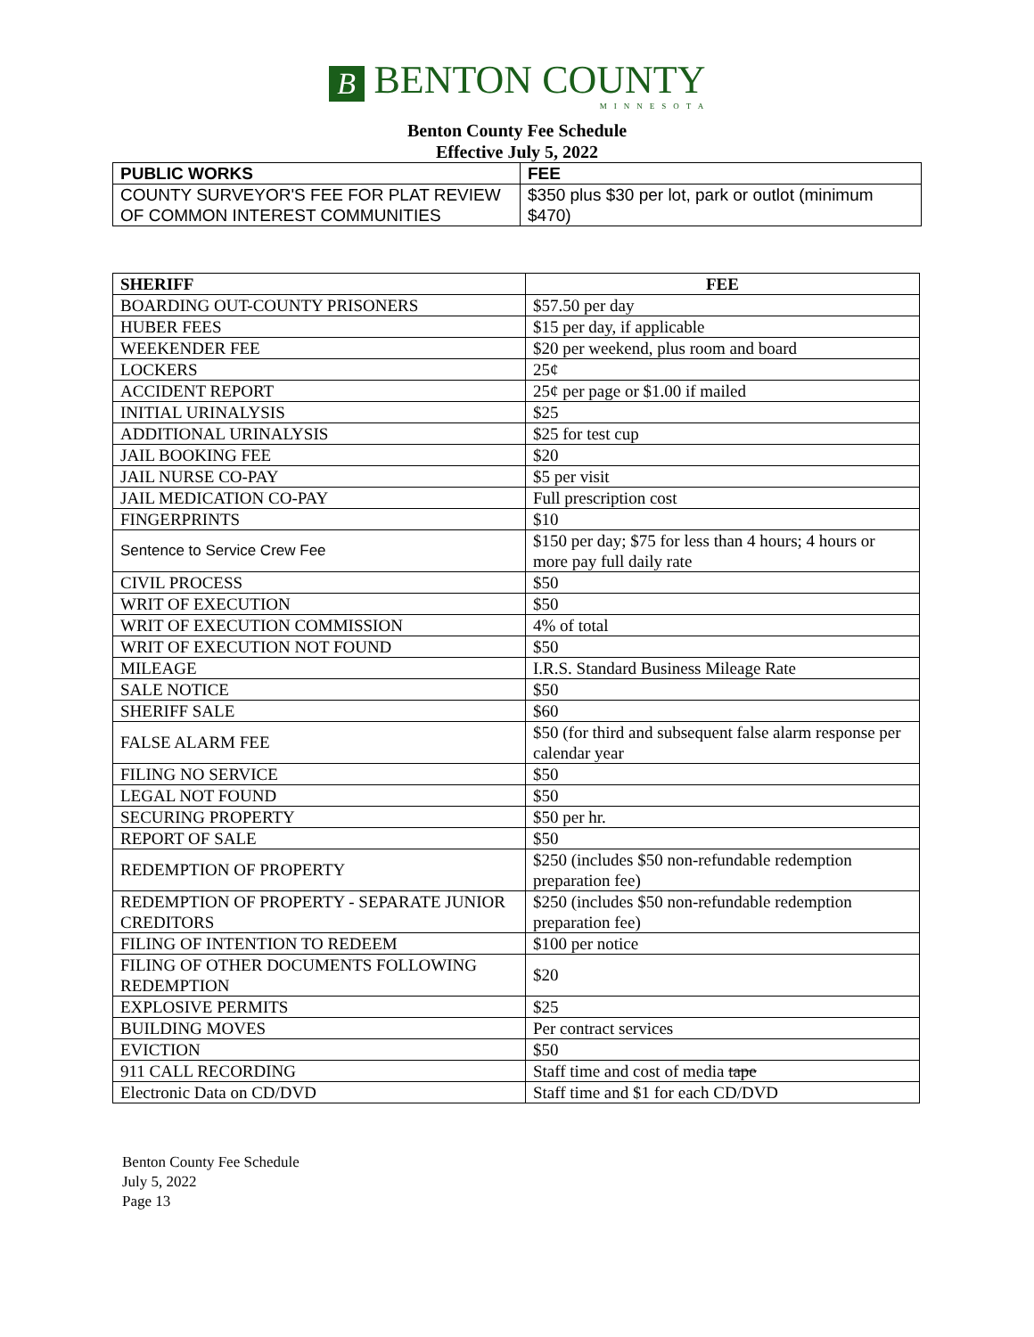B BENTON COUNTY
MINNESOTA
Benton County Fee Schedule
Effective July 5, 2022
| PUBLIC WORKS | FEE |
| --- | --- |
| COUNTY SURVEYOR'S FEE FOR PLAT REVIEW OF COMMON INTEREST COMMUNITIES | $350 plus $30 per lot, park or outlot (minimum $470) |
| SHERIFF | FEE |
| --- | --- |
| BOARDING OUT-COUNTY PRISONERS | $57.50 per day |
| HUBER FEES | $15 per day, if applicable |
| WEEKENDER FEE | $20 per weekend, plus room and board |
| LOCKERS | 25¢ |
| ACCIDENT REPORT | 25¢ per page or $1.00 if mailed |
| INITIAL URINALYSIS | $25 |
| ADDITIONAL URINALYSIS | $25 for test cup |
| JAIL BOOKING FEE | $20 |
| JAIL NURSE CO-PAY | $5 per visit |
| JAIL MEDICATION CO-PAY | Full prescription cost |
| FINGERPRINTS | $10 |
| Sentence to Service Crew Fee | $150 per day; $75 for less than 4 hours; 4 hours or more pay full daily rate |
| CIVIL PROCESS | $50 |
| WRIT OF EXECUTION | $50 |
| WRIT OF EXECUTION COMMISSION | 4% of total |
| WRIT OF EXECUTION NOT FOUND | $50 |
| MILEAGE | I.R.S. Standard Business Mileage Rate |
| SALE NOTICE | $50 |
| SHERIFF SALE | $60 |
| FALSE ALARM FEE | $50 (for third and subsequent false alarm response per calendar year |
| FILING NO SERVICE | $50 |
| LEGAL NOT FOUND | $50 |
| SECURING PROPERTY | $50 per hr. |
| REPORT OF SALE | $50 |
| REDEMPTION OF PROPERTY | $250 (includes $50 non-refundable redemption preparation fee) |
| REDEMPTION OF PROPERTY - SEPARATE JUNIOR CREDITORS | $250 (includes $50 non-refundable redemption preparation fee) |
| FILING OF INTENTION TO REDEEM | $100 per notice |
| FILING OF OTHER DOCUMENTS FOLLOWING REDEMPTION | $20 |
| EXPLOSIVE PERMITS | $25 |
| BUILDING MOVES | Per contract services |
| EVICTION | $50 |
| 911 CALL RECORDING | Staff time and cost of media tape |
| Electronic Data on CD/DVD | Staff time and $1 for each CD/DVD |
Benton County Fee Schedule
July 5, 2022
Page 13